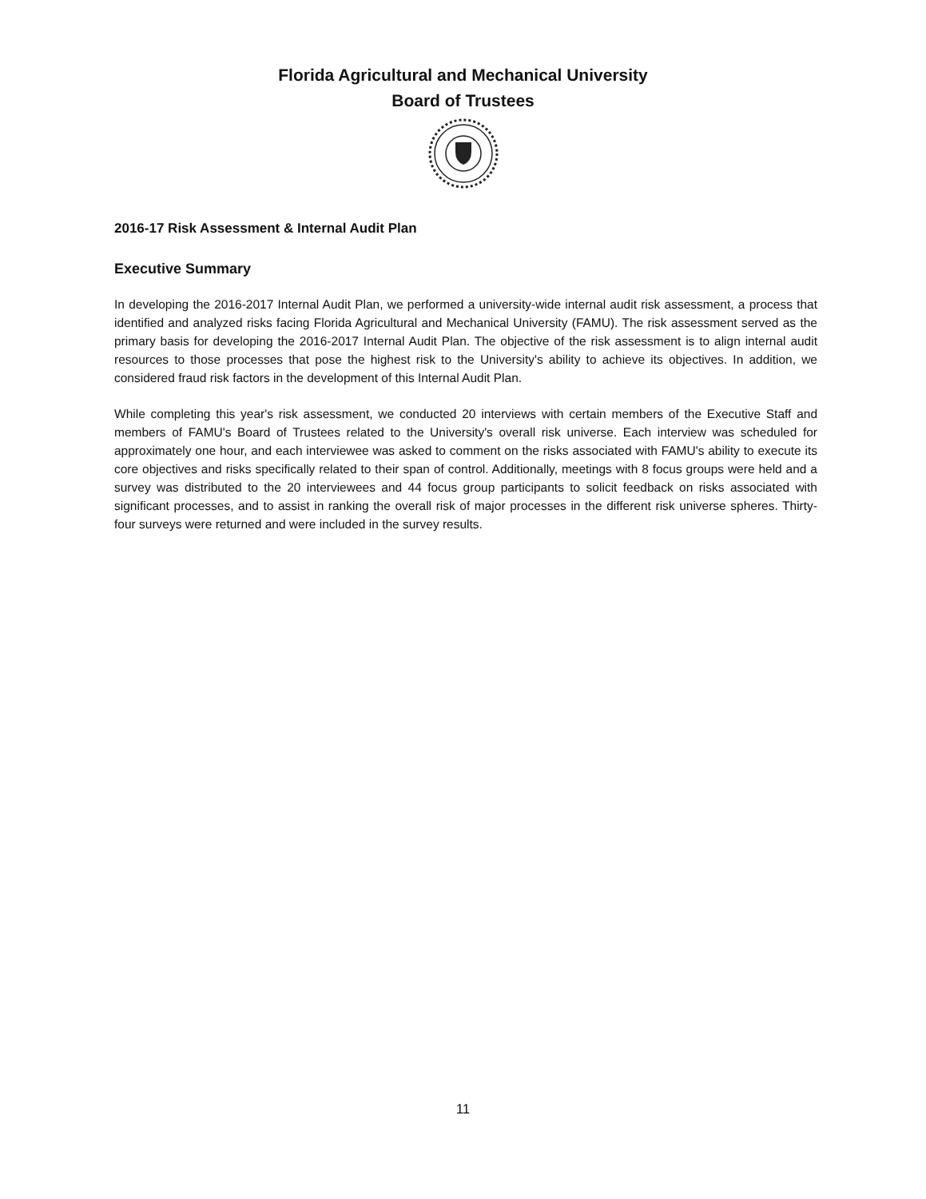Florida Agricultural and Mechanical University
Board of Trustees
2016-17 Risk Assessment & Internal Audit Plan
Executive Summary
In developing the 2016-2017 Internal Audit Plan, we performed a university-wide internal audit risk assessment, a process that identified and analyzed risks facing Florida Agricultural and Mechanical University (FAMU). The risk assessment served as the primary basis for developing the 2016-2017 Internal Audit Plan. The objective of the risk assessment is to align internal audit resources to those processes that pose the highest risk to the University's ability to achieve its objectives. In addition, we considered fraud risk factors in the development of this Internal Audit Plan.
While completing this year's risk assessment, we conducted 20 interviews with certain members of the Executive Staff and members of FAMU's Board of Trustees related to the University's overall risk universe. Each interview was scheduled for approximately one hour, and each interviewee was asked to comment on the risks associated with FAMU's ability to execute its core objectives and risks specifically related to their span of control. Additionally, meetings with 8 focus groups were held and a survey was distributed to the 20 interviewees and 44 focus group participants to solicit feedback on risks associated with significant processes, and to assist in ranking the overall risk of major processes in the different risk universe spheres. Thirty-four surveys were returned and were included in the survey results.
11